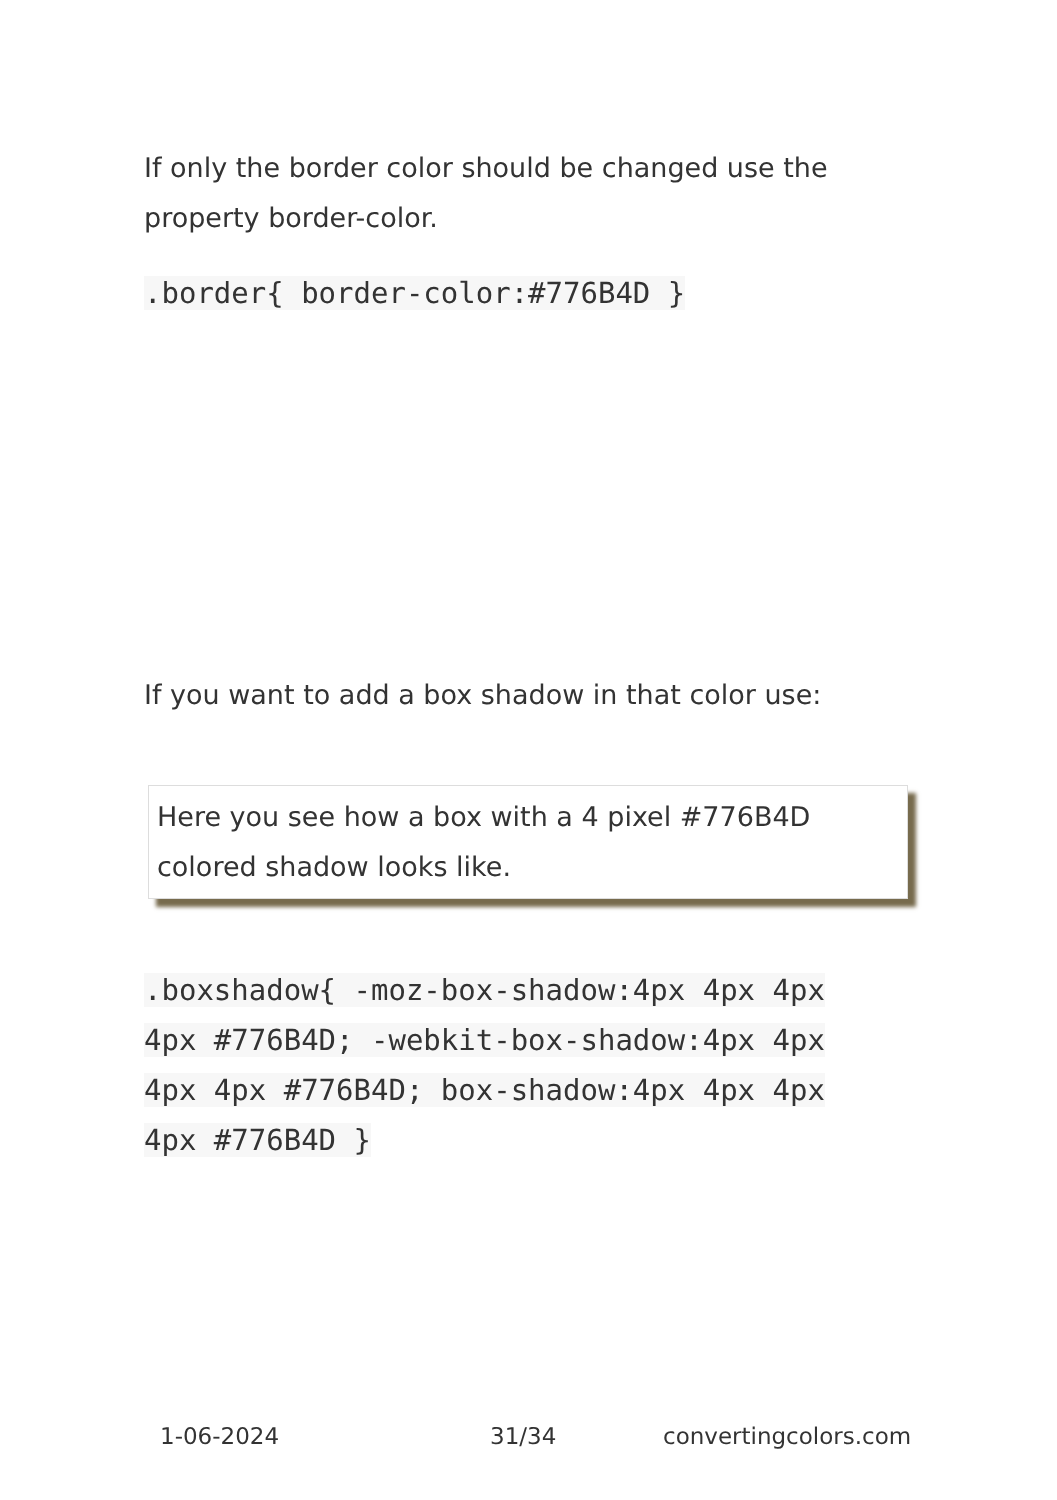If only the border color should be changed use the property border-color.
.border{ border-color:#776B4D }
If you want to add a box shadow in that color use:
Here you see how a box with a 4 pixel #776B4D colored shadow looks like.
.boxshadow{ -moz-box-shadow:4px 4px 4px 4px #776B4D; -webkit-box-shadow:4px 4px 4px 4px #776B4D; box-shadow:4px 4px 4px 4px #776B4D }
1-06-2024 31/34 convertingcolors.com